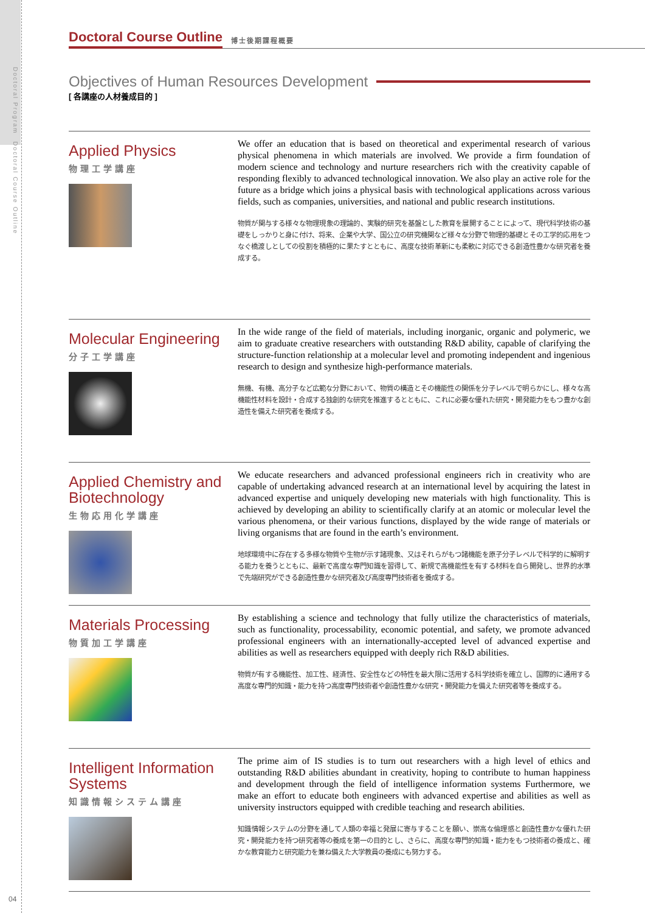Doctoral Program　Doctoral Course Outline
04
Doctoral Course Outline 博士後期課程概要
Objectives of Human Resources Development
[ 各講座の人材養成目的 ]
Applied Physics
物理工学講座
We offer an education that is based on theoretical and experimental research of various physical phenomena in which materials are involved. We provide a firm foundation of modern science and technology and nurture researchers rich with the creativity capable of responding flexibly to advanced technological innovation. We also play an active role for the future as a bridge which joins a physical basis with technological applications across various fields, such as companies, universities, and national and public research institutions.
物質が関与する様々な物理現象の理論的、実験的研究を基盤とした教育を展開することによって、現代科学技術の基礎をしっかりと身に付け、将来、企業や大学、国公立の研究機関など様々な分野で物理的基礎とその工学的応用をつなぐ橋渡しとしての役割を積極的に果たすとともに、高度な技術革新にも柔軟に対応できる創造性豊かな研究者を養成する。
Molecular Engineering
分子工学講座
In the wide range of the field of materials, including inorganic, organic and polymeric, we aim to graduate creative researchers with outstanding R&D ability, capable of clarifying the structure-function relationship at a molecular level and promoting independent and ingenious research to design and synthesize high-performance materials.
無機、有機、高分子など広範な分野において、物質の構造とその機能性の関係を分子レベルで明らかにし、様々な高機能性材料を設計・合成する独創的な研究を推進するとともに、これに必要な優れた研究・開発能力をもつ豊かな創造性を備えた研究者を養成する。
Applied Chemistry and Biotechnology
生物応用化学講座
We educate researchers and advanced professional engineers rich in creativity who are capable of undertaking advanced research at an international level by acquiring the latest in advanced expertise and uniquely developing new materials with high functionality. This is achieved by developing an ability to scientifically clarify at an atomic or molecular level the various phenomena, or their various functions, displayed by the wide range of materials or living organisms that are found in the earth’s environment.
地球環境中に存在する多様な物質や生物が示す諸現象、又はそれらがもつ諸機能を原子分子レベルで科学的に解明する能力を養うとともに、最新で高度な専門知識を習得して、新規で高機能性を有する材料を自ら開発し、世界的水準で先端研究ができる創造性豊かな研究者及び高度専門技術者を養成する。
Materials Processing
物質加工学講座
By establishing a science and technology that fully utilize the characteristics of materials, such as functionality, processability, economic potential, and safety, we promote advanced professional engineers with an internationally-accepted level of advanced expertise and abilities as well as researchers equipped with deeply rich R&D abilities.
物質が有する機能性、加工性、経済性、安全性などの特性を最大限に活用する科学技術を確立し、国際的に通用する高度な専門的知識・能力を持つ高度専門技術者や創造性豊かな研究・開発能力を備えた研究者等を養成する。
Intelligent Information Systems
知識情報システム講座
The prime aim of IS studies is to turn out researchers with a high level of ethics and outstanding R&D abilities abundant in creativity, hoping to contribute to human happiness and development through the field of intelligence information systems Furthermore, we make an effort to educate both engineers with advanced expertise and abilities as well as university instructors equipped with credible teaching and research abilities.
知識情報システムの分野を通して人類の幸福と発展に寄与することを願い、崇高な倫理感と創造性豊かな優れた研究・開発能力を持つ研究者等の養成を第一の目的とし、さらに、高度な専門的知識・能力をもつ技術者の養成と、確かな教育能力と研究能力を兼ね備えた大学教員の養成にも努力する。